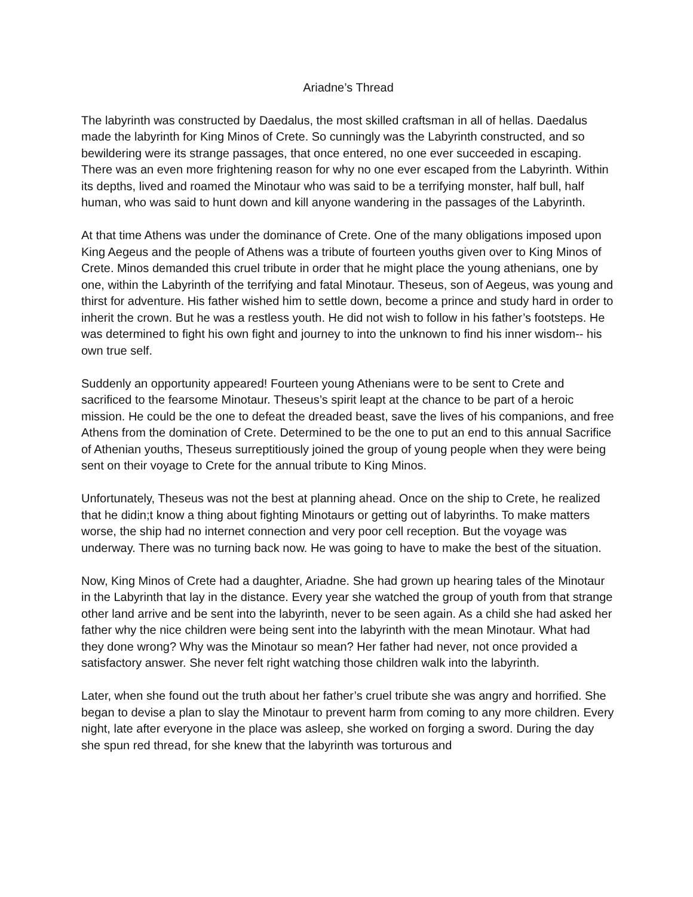Ariadne’s Thread
The labyrinth was constructed by Daedalus, the most skilled craftsman in all of hellas. Daedalus made the labyrinth for King Minos of Crete. So cunningly was the Labyrinth constructed, and so bewildering were its strange passages, that once entered, no one ever succeeded in escaping. There was an even more frightening reason for why no one ever escaped from the Labyrinth. Within its depths, lived and roamed the Minotaur who was said to be a terrifying monster, half bull, half human, who was said to hunt down and kill anyone wandering in the passages of the Labyrinth.
At that time Athens was under the dominance of Crete. One of the many obligations imposed upon King Aegeus and the people of Athens was a tribute of fourteen youths given over to King Minos of Crete. Minos demanded this cruel tribute in order that he might place the young athenians, one by one, within the Labyrinth of the terrifying and fatal Minotaur. Theseus, son of Aegeus, was young and thirst for adventure. His father wished him to settle down, become a prince and study hard in order to inherit the crown. But he was a restless youth. He did not wish to follow in his father’s footsteps. He was determined to fight his own fight and journey to into the unknown to find his inner wisdom-- his own true self.
Suddenly an opportunity appeared! Fourteen young Athenians were to be sent to Crete and sacrificed to the fearsome Minotaur. Theseus’s spirit leapt at the chance to be part of a heroic mission. He could be the one to defeat the dreaded beast, save the lives of his companions, and free Athens from the domination of Crete. Determined to be the one to put an end to this annual Sacrifice of Athenian youths, Theseus surreptitiously joined the group of young people when they were being sent on their voyage to Crete for the annual tribute to King Minos.
Unfortunately, Theseus was not the best at planning ahead. Once on the ship to Crete, he realized that he didin;t know a thing about fighting Minotaurs or getting out of labyrinths. To make matters worse, the ship had no internet connection and very poor cell reception. But the voyage was underway. There was no turning back now. He was going to have to make the best of the situation.
Now, King Minos of Crete had a daughter, Ariadne. She had grown up hearing tales of the Minotaur in the Labyrinth that lay in the distance. Every year she watched the group of youth from that strange other land arrive and be sent into the labyrinth, never to be seen again. As a child she had asked her father why the nice children were being sent into the labyrinth with the mean Minotaur. What had they done wrong? Why was the Minotaur so mean? Her father had never, not once provided a satisfactory answer. She never felt right watching those children walk into the labyrinth.
Later, when she found out the truth about her father’s cruel tribute she was angry and horrified. She began to devise a plan to slay the Minotaur to prevent harm from coming to any more children. Every night, late after everyone in the place was asleep, she worked on forging a sword. During the day she spun red thread, for she knew that the labyrinth was torturous and